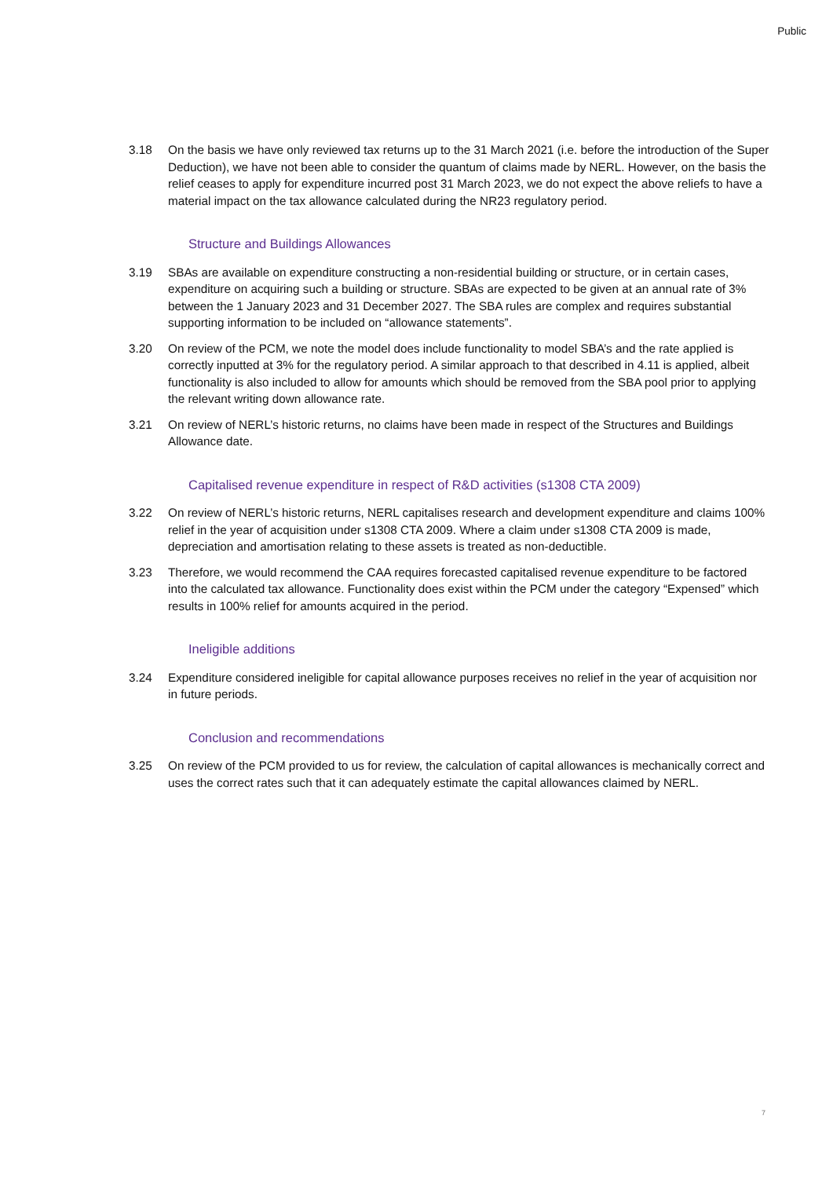Public
3.18 On the basis we have only reviewed tax returns up to the 31 March 2021 (i.e. before the introduction of the Super Deduction), we have not been able to consider the quantum of claims made by NERL. However, on the basis the relief ceases to apply for expenditure incurred post 31 March 2023, we do not expect the above reliefs to have a material impact on the tax allowance calculated during the NR23 regulatory period.
Structure and Buildings Allowances
3.19 SBAs are available on expenditure constructing a non-residential building or structure, or in certain cases, expenditure on acquiring such a building or structure. SBAs are expected to be given at an annual rate of 3% between the 1 January 2023 and 31 December 2027. The SBA rules are complex and requires substantial supporting information to be included on “allowance statements”.
3.20 On review of the PCM, we note the model does include functionality to model SBA’s and the rate applied is correctly inputted at 3% for the regulatory period. A similar approach to that described in 4.11 is applied, albeit functionality is also included to allow for amounts which should be removed from the SBA pool prior to applying the relevant writing down allowance rate.
3.21 On review of NERL’s historic returns, no claims have been made in respect of the Structures and Buildings Allowance date.
Capitalised revenue expenditure in respect of R&D activities (s1308 CTA 2009)
3.22 On review of NERL’s historic returns, NERL capitalises research and development expenditure and claims 100% relief in the year of acquisition under s1308 CTA 2009. Where a claim under s1308 CTA 2009 is made, depreciation and amortisation relating to these assets is treated as non-deductible.
3.23 Therefore, we would recommend the CAA requires forecasted capitalised revenue expenditure to be factored into the calculated tax allowance. Functionality does exist within the PCM under the category “Expensed” which results in 100% relief for amounts acquired in the period.
Ineligible additions
3.24 Expenditure considered ineligible for capital allowance purposes receives no relief in the year of acquisition nor in future periods.
Conclusion and recommendations
3.25 On review of the PCM provided to us for review, the calculation of capital allowances is mechanically correct and uses the correct rates such that it can adequately estimate the capital allowances claimed by NERL.
7